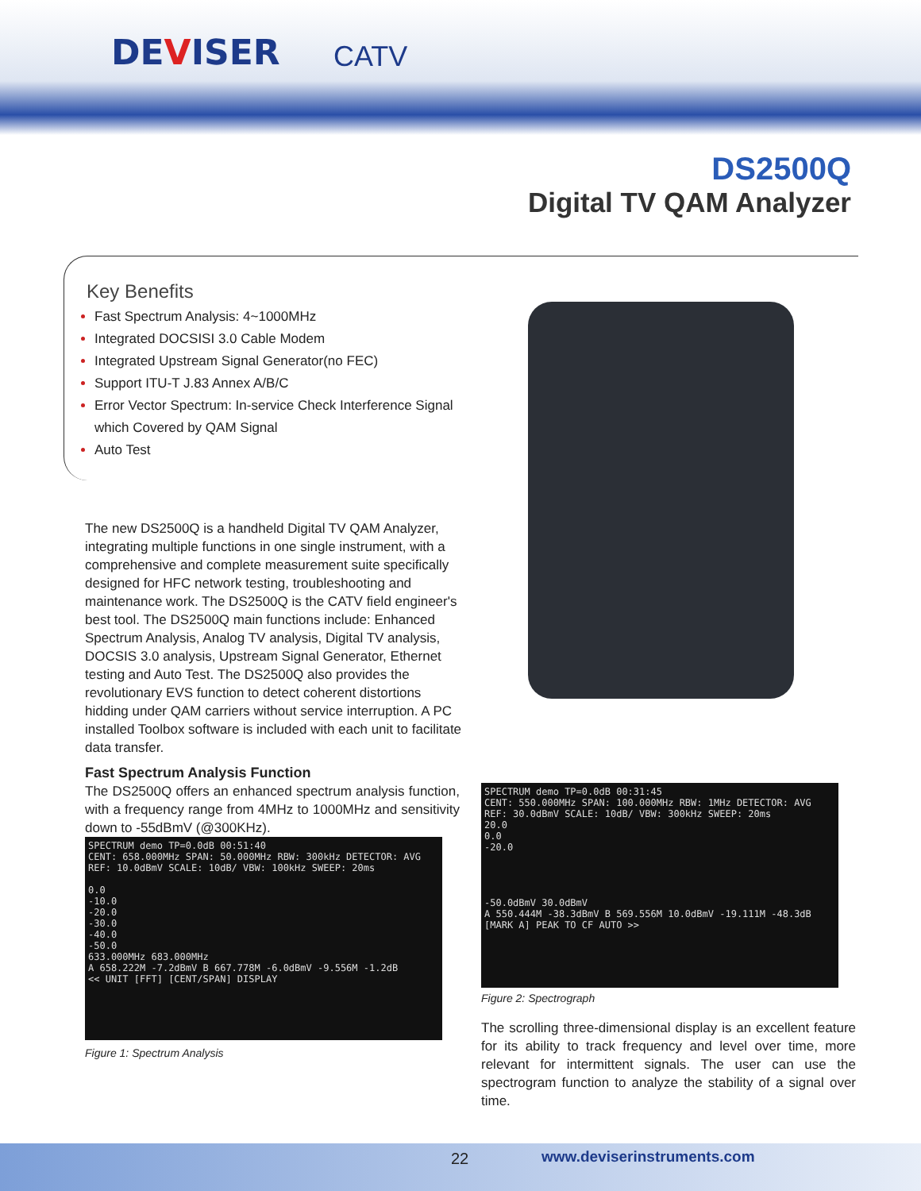DEVISER CATV
DS2500Q
Digital TV QAM Analyzer
Key Benefits
Fast Spectrum Analysis: 4~1000MHz
Integrated DOCSISI 3.0 Cable Modem
Integrated Upstream Signal Generator(no FEC)
Support ITU-T J.83 Annex A/B/C
Error Vector Spectrum: In-service Check Interference Signal which Covered by QAM Signal
Auto Test
The new DS2500Q is a handheld Digital TV QAM Analyzer, integrating multiple functions in one single instrument, with a comprehensive and complete measurement suite specifically designed for HFC network testing, troubleshooting and maintenance work. The DS2500Q is the CATV field engineer's best tool. The DS2500Q main functions include: Enhanced Spectrum Analysis, Analog TV analysis, Digital TV analysis, DOCSIS 3.0 analysis, Upstream Signal Generator, Ethernet testing and Auto Test. The DS2500Q also provides the revolutionary EVS function to detect coherent distortions hidding under QAM carriers without service interruption. A PC installed Toolbox software is included with each unit to facilitate data transfer.
Fast Spectrum Analysis Function
The DS2500Q offers an enhanced spectrum analysis function, with a frequency range from 4MHz to 1000MHz and sensitivity down to -55dBmV (@300KHz).
SPECTRUM demo TP=0.0dB 00:51:40
CENT: 658.000MHz SPAN: 50.000MHz RBW: 300kHz DETECTOR: AVG
REF: 10.0dBmV SCALE: 10dB/ VBW: 100kHz SWEEP: 20ms
0.0
-10.0
-20.0
-30.0
-40.0
-50.0
633.000MHz 683.000MHz
A 658.222M -7.2dBmV B 667.778M -6.0dBmV -9.556M -1.2dB
<< UNIT [FFT] [CENT/SPAN] DISPLAY
Figure 1: Spectrum Analysis
SPECTRUM demo TP=0.0dB 00:31:45
CENT: 550.000MHz SPAN: 100.000MHz RBW: 1MHz DETECTOR: AVG
REF: 30.0dBmV SCALE: 10dB/ VBW: 300kHz SWEEP: 20ms
20.0
0.0
-20.0
-50.0dBmV 30.0dBmV
A 550.444M -38.3dBmV B 569.556M 10.0dBmV -19.111M -48.3dB
[MARK A] PEAK TO CF AUTO >>
Figure 2: Spectrograph
The scrolling three-dimensional display is an excellent feature for its ability to track frequency and level over time, more relevant for intermittent signals. The user can use the spectrogram function to analyze the stability of a signal over time.
22 www.deviserinstruments.com